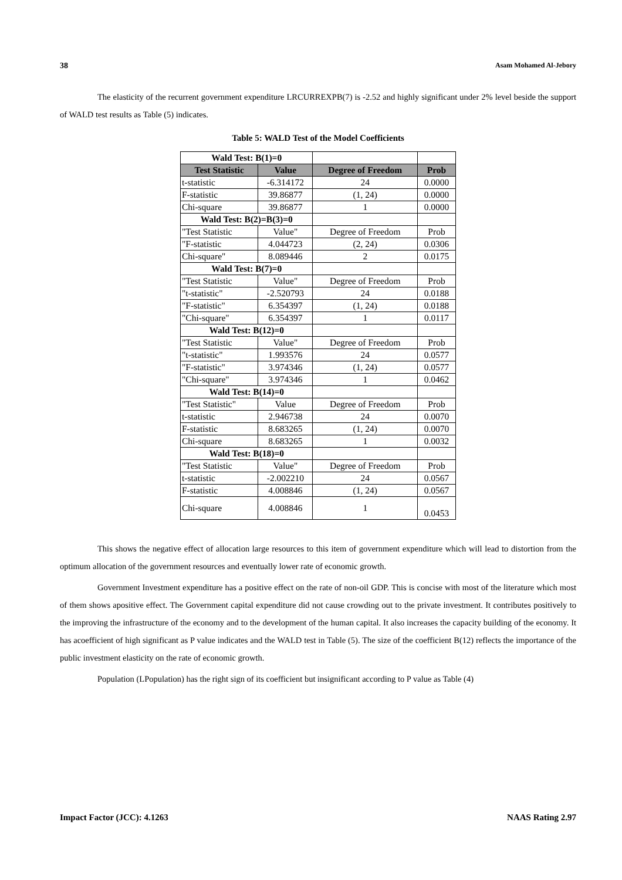38 Asam Mohamed Al-Jebory
The elasticity of the recurrent government expenditure LRCURREXPB(7) is -2.52 and highly significant under 2% level beside the support of WALD test results as Table (5) indicates.
Table 5: WALD Test of the Model Coefficients
| Wald Test: B(1)=0 | | | |
| Test Statistic | Value | Degree of Freedom | Prob |
| t-statistic | -6.314172 | 24 | 0.0000 |
| F-statistic | 39.86877 | (1, 24) | 0.0000 |
| Chi-square | 39.86877 | 1 | 0.0000 |
| Wald Test: B(2)=B(3)=0 | | | |
| "Test Statistic | Value" | Degree of Freedom | Prob |
| "F-statistic | 4.044723 | (2, 24) | 0.0306 |
| Chi-square" | 8.089446 | 2 | 0.0175 |
| Wald Test: B(7)=0 | | | |
| "Test Statistic | Value" | Degree of Freedom | Prob |
| "t-statistic" | -2.520793 | 24 | 0.0188 |
| "F-statistic" | 6.354397 | (1, 24) | 0.0188 |
| "Chi-square" | 6.354397 | 1 | 0.0117 |
| Wald Test: B(12)=0 | | | |
| "Test Statistic | Value" | Degree of Freedom | Prob |
| "t-statistic" | 1.993576 | 24 | 0.0577 |
| "F-statistic" | 3.974346 | (1, 24) | 0.0577 |
| "Chi-square" | 3.974346 | 1 | 0.0462 |
| Wald Test: B(14)=0 | | | |
| "Test Statistic" | Value | Degree of Freedom | Prob |
| t-statistic | 2.946738 | 24 | 0.0070 |
| F-statistic | 8.683265 | (1, 24) | 0.0070 |
| Chi-square | 8.683265 | 1 | 0.0032 |
| Wald Test: B(18)=0 | | | |
| "Test Statistic | Value" | Degree of Freedom | Prob |
| t-statistic | -2.002210 | 24 | 0.0567 |
| F-statistic | 4.008846 | (1, 24) | 0.0567 |
| Chi-square | 4.008846 | 1 | 0.0453 |
This shows the negative effect of allocation large resources to this item of government expenditure which will lead to distortion from the optimum allocation of the government resources and eventually lower rate of economic growth.
Government Investment expenditure has a positive effect on the rate of non-oil GDP. This is concise with most of the literature which most of them shows apositive effect. The Government capital expenditure did not cause crowding out to the private investment. It contributes positively to the improving the infrastructure of the economy and to the development of the human capital. It also increases the capacity building of the economy. It has acoefficient of high significant as P value indicates and the WALD test in Table (5). The size of the coefficient B(12) reflects the importance of the public investment elasticity on the rate of economic growth.
Population (LPopulation) has the right sign of its coefficient but insignificant according to P value as Table (4)
Impact Factor (JCC): 4.1263 NAAS Rating 2.97